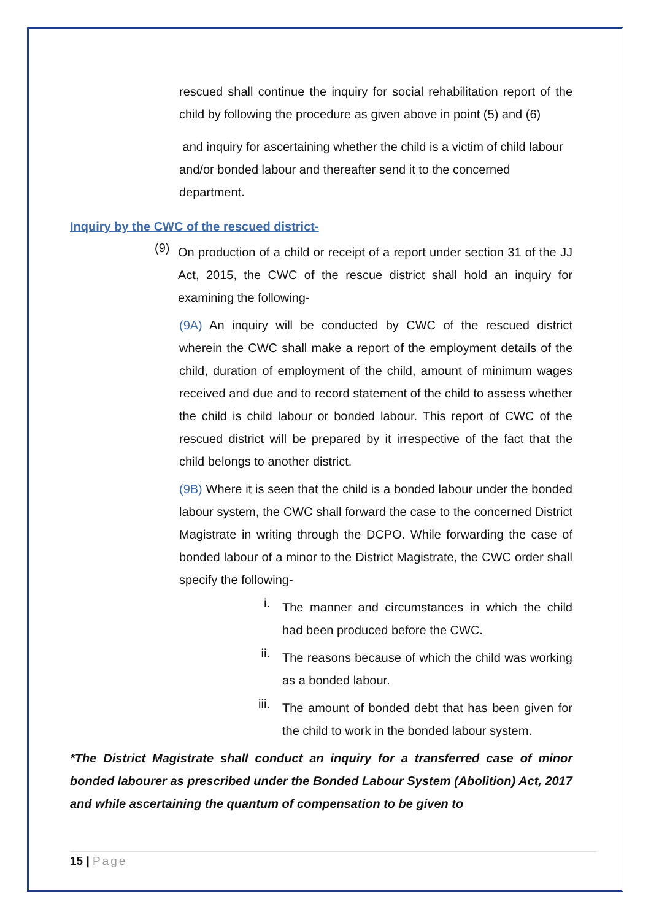rescued shall continue the inquiry for social rehabilitation report of the child by following the procedure as given above in point (5) and (6)
and inquiry for ascertaining whether the child is a victim of child labour and/or bonded labour and thereafter send it to the concerned department.
Inquiry by the CWC of the rescued district-
(9)
On production of a child or receipt of a report under section 31 of the JJ Act, 2015, the CWC of the rescue district shall hold an inquiry for examining the following-
(9A) An inquiry will be conducted by CWC of the rescued district wherein the CWC shall make a report of the employment details of the child, duration of employment of the child, amount of minimum wages received and due and to record statement of the child to assess whether the child is child labour or bonded labour. This report of CWC of the rescued district will be prepared by it irrespective of the fact that the child belongs to another district.
(9B) Where it is seen that the child is a bonded labour under the bonded labour system, the CWC shall forward the case to the concerned District Magistrate in writing through the DCPO. While forwarding the case of bonded labour of a minor to the District Magistrate, the CWC order shall specify the following-
i.
The manner and circumstances in which the child had been produced before the CWC.
ii.
The reasons because of which the child was working as a bonded labour.
iii.
The amount of bonded debt that has been given for the child to work in the bonded labour system.
*The District Magistrate shall conduct an inquiry for a transferred case of minor bonded labourer as prescribed under the Bonded Labour System (Abolition) Act, 2017 and while ascertaining the quantum of compensation to be given to
15 | Page